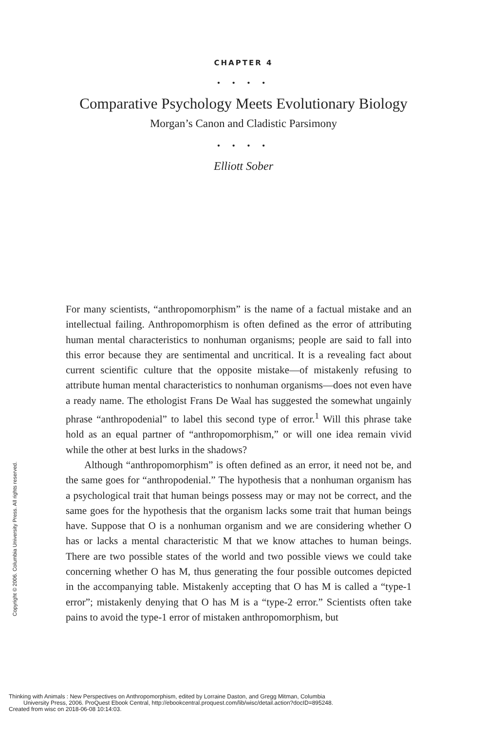CHAPTER 4
• • • •
Comparative Psychology Meets Evolutionary Biology
Morgan’s Canon and Cladistic Parsimony
• • • •
Elliott Sober
For many scientists, “anthropomorphism” is the name of a factual mistake and an intellectual failing. Anthropomorphism is often defined as the error of attributing human mental characteristics to nonhuman organisms; people are said to fall into this error because they are sentimental and uncritical. It is a revealing fact about current scientific culture that the opposite mistake—of mistakenly refusing to attribute human mental characteristics to nonhuman organisms—does not even have a ready name. The ethologist Frans De Waal has suggested the somewhat ungainly phrase “anthropodenial” to label this second type of error.<sup>1</sup> Will this phrase take hold as an equal partner of “anthropomorphism,” or will one idea remain vivid while the other at best lurks in the shadows?
Although “anthropomorphism” is often defined as an error, it need not be, and the same goes for “anthropodenial.” The hypothesis that a nonhuman organism has a psychological trait that human beings possess may or may not be correct, and the same goes for the hypothesis that the organism lacks some trait that human beings have. Suppose that O is a nonhuman organism and we are considering whether O has or lacks a mental characteristic M that we know attaches to human beings. There are two possible states of the world and two possible views we could take concerning whether O has M, thus generating the four possible outcomes depicted in the accompanying table. Mistakenly accepting that O has M is called a “type-1 error”; mistakenly denying that O has M is a “type-2 error.” Scientists often take pains to avoid the type-1 error of mistaken anthropomorphism, but
Copyright © 2006. Columbia University Press. All rights reserved.
Thinking with Animals : New Perspectives on Anthropomorphism, edited by Lorraine Daston, and Gregg Mitman, Columbia
University Press, 2006. ProQuest Ebook Central, http://ebookcentral.proquest.com/lib/wisc/detail.action?docID=895248.
Created from wisc on 2018-06-08 10:14:03.